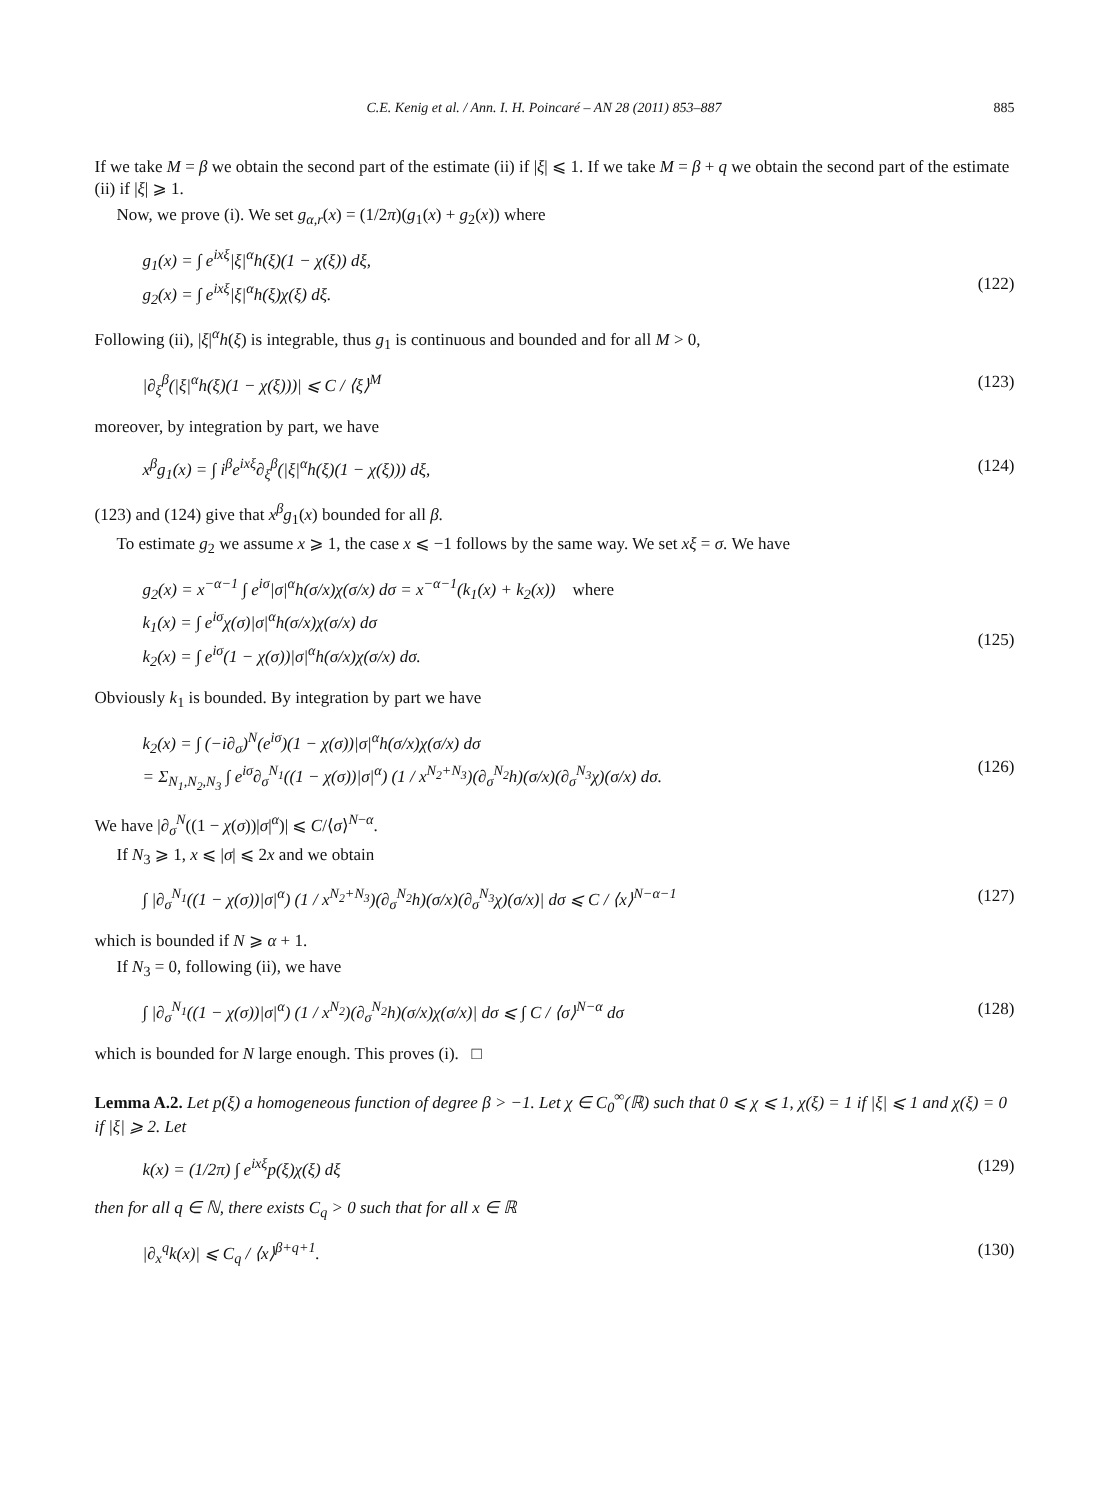C.E. Kenig et al. / Ann. I. H. Poincaré – AN 28 (2011) 853–887 885
If we take M = β we obtain the second part of the estimate (ii) if |ξ| ⩽ 1. If we take M = β + q we obtain the second part of the estimate (ii) if |ξ| ⩾ 1.
Now, we prove (i). We set g<sub>α,r</sub>(x) = (1/2π)(g<sub>1</sub>(x) + g<sub>2</sub>(x)) where
g<sub>1</sub>(x) = ∫ e<sup>ixξ</sup>|ξ|<sup>α</sup>h(ξ)(1 − χ(ξ)) dξ,
g<sub>2</sub>(x) = ∫ e<sup>ixξ</sup>|ξ|<sup>α</sup>h(ξ)χ(ξ) dξ.
(122)
Following (ii), |ξ|<sup>α</sup>h(ξ) is integrable, thus g<sub>1</sub> is continuous and bounded and for all M > 0,
|∂<sub>ξ</sub><sup>β</sup>(|ξ|<sup>α</sup>h(ξ)(1 − χ(ξ)))| ⩽ C / ⟨ξ⟩<sup>M</sup>
(123)
moreover, by integration by part, we have
x<sup>β</sup>g<sub>1</sub>(x) = ∫ i<sup>β</sup>e<sup>ixξ</sup>∂<sub>ξ</sub><sup>β</sup>(|ξ|<sup>α</sup>h(ξ)(1 − χ(ξ))) dξ,
(124)
(123) and (124) give that x<sup>β</sup>g<sub>1</sub>(x) bounded for all β.
To estimate g<sub>2</sub> we assume x ⩾ 1, the case x ⩽ −1 follows by the same way. We set xξ = σ. We have
g<sub>2</sub>(x) = x<sup>−α−1</sup> ∫ e<sup>iσ</sup>|σ|<sup>α</sup>h(σ/x)χ(σ/x) dσ = x<sup>−α−1</sup>(k<sub>1</sub>(x) + k<sub>2</sub>(x)) where
k<sub>1</sub>(x) = ∫ e<sup>iσ</sup>χ(σ)|σ|<sup>α</sup>h(σ/x)χ(σ/x) dσ
k<sub>2</sub>(x) = ∫ e<sup>iσ</sup>(1 − χ(σ))|σ|<sup>α</sup>h(σ/x)χ(σ/x) dσ.
(125)
Obviously k<sub>1</sub> is bounded. By integration by part we have
k<sub>2</sub>(x) = ∫ (−i∂<sub>σ</sub>)<sup>N</sup>(e<sup>iσ</sup>)(1 − χ(σ))|σ|<sup>α</sup>h(σ/x)χ(σ/x) dσ
= Σ<sub>N<sub>1</sub>,N<sub>2</sub>,N<sub>3</sub></sub> ∫ e<sup>iσ</sup>∂<sub>σ</sub><sup>N<sub>1</sub></sup>((1 − χ(σ))|σ|<sup>α</sup>) (1 / x<sup>N<sub>2</sub>+N<sub>3</sub></sup>)(∂<sub>σ</sub><sup>N<sub>2</sub></sup>h)(σ/x)(∂<sub>σ</sub><sup>N<sub>3</sub></sup>χ)(σ/x) dσ.
(126)
We have |∂<sub>σ</sub><sup>N</sup>((1 − χ(σ))|σ|<sup>α</sup>)| ⩽ C/⟨σ⟩<sup>N−α</sup>.
If N<sub>3</sub> ⩾ 1, x ⩽ |σ| ⩽ 2x and we obtain
∫ |∂<sub>σ</sub><sup>N<sub>1</sub></sup>((1 − χ(σ))|σ|<sup>α</sup>) (1 / x<sup>N<sub>2</sub>+N<sub>3</sub></sup>)(∂<sub>σ</sub><sup>N<sub>2</sub></sup>h)(σ/x)(∂<sub>σ</sub><sup>N<sub>3</sub></sup>χ)(σ/x)| dσ ⩽ C / ⟨x⟩<sup>N−α−1</sup>
(127)
which is bounded if N ⩾ α + 1.
If N<sub>3</sub> = 0, following (ii), we have
∫ |∂<sub>σ</sub><sup>N<sub>1</sub></sup>((1 − χ(σ))|σ|<sup>α</sup>) (1 / x<sup>N<sub>2</sub></sup>)(∂<sub>σ</sub><sup>N<sub>2</sub></sup>h)(σ/x)χ(σ/x)| dσ ⩽ ∫ C / ⟨σ⟩<sup>N−α</sup> dσ
(128)
which is bounded for N large enough. This proves (i). □
Lemma A.2. Let p(ξ) a homogeneous function of degree β > −1. Let χ ∈ C<sub>0</sub><sup>∞</sup>(ℝ) such that 0 ⩽ χ ⩽ 1, χ(ξ) = 1 if |ξ| ⩽ 1 and χ(ξ) = 0 if |ξ| ⩾ 2. Let
k(x) = (1/2π) ∫ e<sup>ixξ</sup>p(ξ)χ(ξ) dξ
(129)
then for all q ∈ ℕ, there exists C<sub>q</sub> > 0 such that for all x ∈ ℝ
|∂<sub>x</sub><sup>q</sup>k(x)| ⩽ C<sub>q</sub> / ⟨x⟩<sup>β+q+1</sup>. (130)